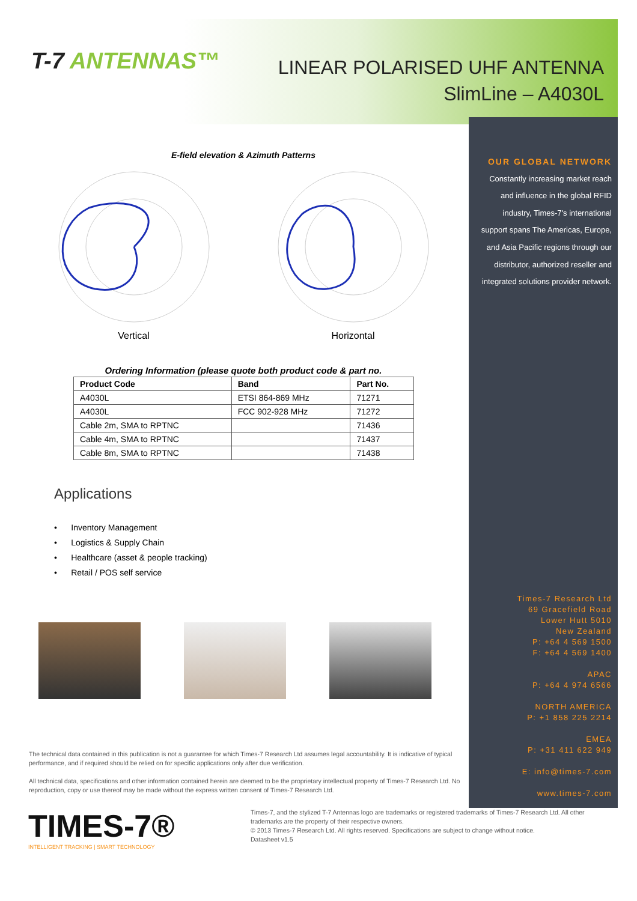T-7 ANTENNAS™
LINEAR POLARISED UHF ANTENNA
SlimLine – A4030L
OUR GLOBAL NETWORK
Constantly increasing market reach and influence in the global RFID industry, Times-7's international support spans The Americas, Europe, and Asia Pacific regions through our distributor, authorized reseller and integrated solutions provider network.
Times-7 Research Ltd
69 Gracefield Road
Lower Hutt 5010
New Zealand
P: +64 4 569 1500
F: +64 4 569 1400
APAC
P: +64 4 974 6566
NORTH AMERICA
P: +1 858 225 2214
EMEA
P: +31 411 622 949
E: info@times-7.com
www.times-7.com
E-field elevation & Azimuth Patterns
Vertical Horizontal
Ordering Information (please quote both product code & part no.
| Product Code | Band | Part No. |
| --- | --- | --- |
| A4030L | ETSI 864-869 MHz | 71271 |
| A4030L | FCC 902-928 MHz | 71272 |
| Cable 2m, SMA to RPTNC | | 71436 |
| Cable 4m, SMA to RPTNC | | 71437 |
| Cable 8m, SMA to RPTNC | | 71438 |
Applications
• Inventory Management
• Logistics & Supply Chain
• Healthcare (asset & people tracking)
• Retail / POS self service
The technical data contained in this publication is not a guarantee for which Times-7 Research Ltd assumes legal accountability. It is indicative of typical performance, and if required should be relied on for specific applications only after due verification.
All technical data, specifications and other information contained herein are deemed to be the proprietary intellectual property of Times-7 Research Ltd. No reproduction, copy or use thereof may be made without the express written consent of Times-7 Research Ltd.
TIMES-7®
INTELLIGENT TRACKING | SMART TECHNOLOGY
Times-7, and the stylized T-7 Antennas logo are trademarks or registered trademarks of Times-7 Research Ltd. All other trademarks are the property of their respective owners.
© 2013 Times-7 Research Ltd. All rights reserved. Specifications are subject to change without notice.
Datasheet v1.5